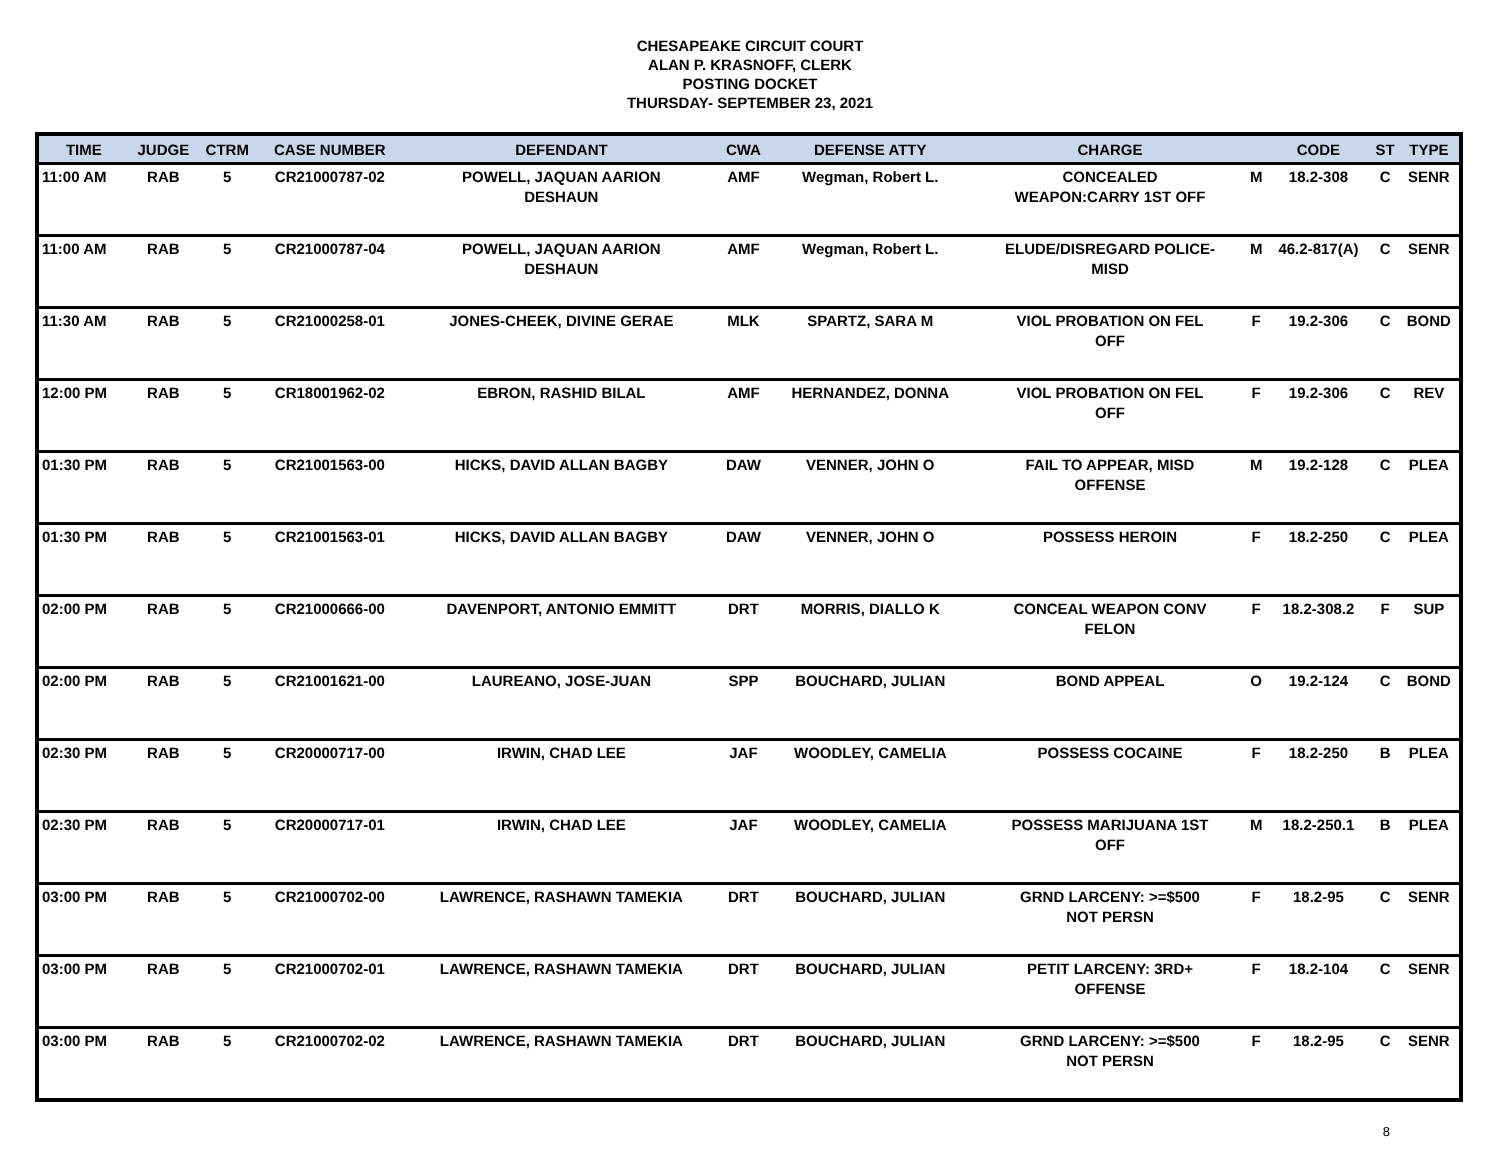CHESAPEAKE CIRCUIT COURT
ALAN P. KRASNOFF, CLERK
POSTING DOCKET
THURSDAY- SEPTEMBER 23, 2021
| TIME | JUDGE | CTRM | CASE NUMBER | DEFENDANT | CWA | DEFENSE ATTY | CHARGE | | CODE | ST | TYPE |
| --- | --- | --- | --- | --- | --- | --- | --- | --- | --- | --- | --- |
| 11:00 AM | RAB | 5 | CR21000787-02 | POWELL, JAQUAN AARION DESHAUN | AMF | Wegman, Robert L. | CONCEALED WEAPON:CARRY 1ST OFF | M | 18.2-308 | C | SENR |
| 11:00 AM | RAB | 5 | CR21000787-04 | POWELL, JAQUAN AARION DESHAUN | AMF | Wegman, Robert L. | ELUDE/DISREGARD POLICE- MISD | M | 46.2-817(A) | C | SENR |
| 11:30 AM | RAB | 5 | CR21000258-01 | JONES-CHEEK, DIVINE GERAE | MLK | SPARTZ, SARA M | VIOL PROBATION ON FEL OFF | F | 19.2-306 | C | BOND |
| 12:00 PM | RAB | 5 | CR18001962-02 | EBRON, RASHID BILAL | AMF | HERNANDEZ, DONNA | VIOL PROBATION ON FEL OFF | F | 19.2-306 | C | REV |
| 01:30 PM | RAB | 5 | CR21001563-00 | HICKS, DAVID ALLAN BAGBY | DAW | VENNER, JOHN O | FAIL TO APPEAR, MISD OFFENSE | M | 19.2-128 | C | PLEA |
| 01:30 PM | RAB | 5 | CR21001563-01 | HICKS, DAVID ALLAN BAGBY | DAW | VENNER, JOHN O | POSSESS HEROIN | F | 18.2-250 | C | PLEA |
| 02:00 PM | RAB | 5 | CR21000666-00 | DAVENPORT, ANTONIO EMMITT | DRT | MORRIS, DIALLO K | CONCEAL WEAPON CONV FELON | F | 18.2-308.2 | F | SUP |
| 02:00 PM | RAB | 5 | CR21001621-00 | LAUREANO, JOSE-JUAN | SPP | BOUCHARD, JULIAN | BOND APPEAL | O | 19.2-124 | C | BOND |
| 02:30 PM | RAB | 5 | CR20000717-00 | IRWIN, CHAD LEE | JAF | WOODLEY, CAMELIA | POSSESS COCAINE | F | 18.2-250 | B | PLEA |
| 02:30 PM | RAB | 5 | CR20000717-01 | IRWIN, CHAD LEE | JAF | WOODLEY, CAMELIA | POSSESS MARIJUANA 1ST OFF | M | 18.2-250.1 | B | PLEA |
| 03:00 PM | RAB | 5 | CR21000702-00 | LAWRENCE, RASHAWN TAMEKIA | DRT | BOUCHARD, JULIAN | GRND LARCENY: >=$500 NOT PERSN | F | 18.2-95 | C | SENR |
| 03:00 PM | RAB | 5 | CR21000702-01 | LAWRENCE, RASHAWN TAMEKIA | DRT | BOUCHARD, JULIAN | PETIT LARCENY: 3RD+ OFFENSE | F | 18.2-104 | C | SENR |
| 03:00 PM | RAB | 5 | CR21000702-02 | LAWRENCE, RASHAWN TAMEKIA | DRT | BOUCHARD, JULIAN | GRND LARCENY: >=$500 NOT PERSN | F | 18.2-95 | C | SENR |
8